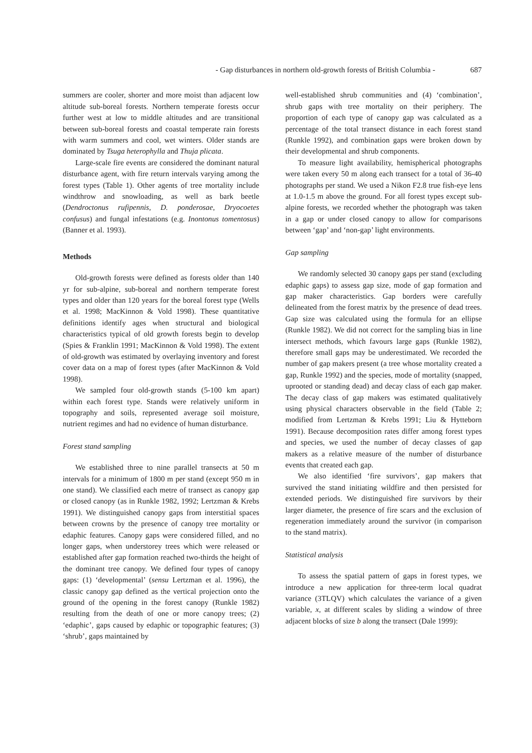- Gap disturbances in northern old-growth forests of British Columbia - 687
summers are cooler, shorter and more moist than adjacent low altitude sub-boreal forests. Northern temperate forests occur further west at low to middle altitudes and are transitional between sub-boreal forests and coastal temperate rain forests with warm summers and cool, wet winters. Older stands are dominated by Tsuga heterophylla and Thuja plicata.
Large-scale fire events are considered the dominant natural disturbance agent, with fire return intervals varying among the forest types (Table 1). Other agents of tree mortality include windthrow and snowloading, as well as bark beetle (Dendroctonus rufipennis, D. ponderosae, Dryocoetes confusus) and fungal infestations (e.g. Inontonus tomentosus) (Banner et al. 1993).
Methods
Old-growth forests were defined as forests older than 140 yr for sub-alpine, sub-boreal and northern temperate forest types and older than 120 years for the boreal forest type (Wells et al. 1998; MacKinnon & Vold 1998). These quantitative definitions identify ages when structural and biological characteristics typical of old growth forests begin to develop (Spies & Franklin 1991; MacKinnon & Vold 1998). The extent of old-growth was estimated by overlaying inventory and forest cover data on a map of forest types (after MacKinnon & Vold 1998).
We sampled four old-growth stands (5-100 km apart) within each forest type. Stands were relatively uniform in topography and soils, represented average soil moisture, nutrient regimes and had no evidence of human disturbance.
Forest stand sampling
We established three to nine parallel transects at 50 m intervals for a minimum of 1800 m per stand (except 950 m in one stand). We classified each metre of transect as canopy gap or closed canopy (as in Runkle 1982, 1992; Lertzman & Krebs 1991). We distinguished canopy gaps from interstitial spaces between crowns by the presence of canopy tree mortality or edaphic features. Canopy gaps were considered filled, and no longer gaps, when understorey trees which were released or established after gap formation reached two-thirds the height of the dominant tree canopy. We defined four types of canopy gaps: (1) ‘developmental’ (sensu Lertzman et al. 1996), the classic canopy gap defined as the vertical projection onto the ground of the opening in the forest canopy (Runkle 1982) resulting from the death of one or more canopy trees; (2) ‘edaphic’, gaps caused by edaphic or topographic features; (3) ‘shrub’, gaps maintained by
well-established shrub communities and (4) ‘combination’, shrub gaps with tree mortality on their periphery. The proportion of each type of canopy gap was calculated as a percentage of the total transect distance in each forest stand (Runkle 1992), and combination gaps were broken down by their developmental and shrub components.
To measure light availability, hemispherical photographs were taken every 50 m along each transect for a total of 36-40 photographs per stand. We used a Nikon F2.8 true fish-eye lens at 1.0-1.5 m above the ground. For all forest types except sub-alpine forests, we recorded whether the photograph was taken in a gap or under closed canopy to allow for comparisons between ‘gap’ and ‘non-gap’ light environments.
Gap sampling
We randomly selected 30 canopy gaps per stand (excluding edaphic gaps) to assess gap size, mode of gap formation and gap maker characteristics. Gap borders were carefully delineated from the forest matrix by the presence of dead trees. Gap size was calculated using the formula for an ellipse (Runkle 1982). We did not correct for the sampling bias in line intersect methods, which favours large gaps (Runkle 1982), therefore small gaps may be underestimated. We recorded the number of gap makers present (a tree whose mortality created a gap, Runkle 1992) and the species, mode of mortality (snapped, uprooted or standing dead) and decay class of each gap maker. The decay class of gap makers was estimated qualitatively using physical characters observable in the field (Table 2; modified from Lertzman & Krebs 1991; Liu & Hytteborn 1991). Because decomposition rates differ among forest types and species, we used the number of decay classes of gap makers as a relative measure of the number of disturbance events that created each gap.
We also identified ‘fire survivors’, gap makers that survived the stand initiating wildfire and then persisted for extended periods. We distinguished fire survivors by their larger diameter, the presence of fire scars and the exclusion of regeneration immediately around the survivor (in comparison to the stand matrix).
Statistical analysis
To assess the spatial pattern of gaps in forest types, we introduce a new application for three-term local quadrat variance (3TLQV) which calculates the variance of a given variable, x, at different scales by sliding a window of three adjacent blocks of size b along the transect (Dale 1999):